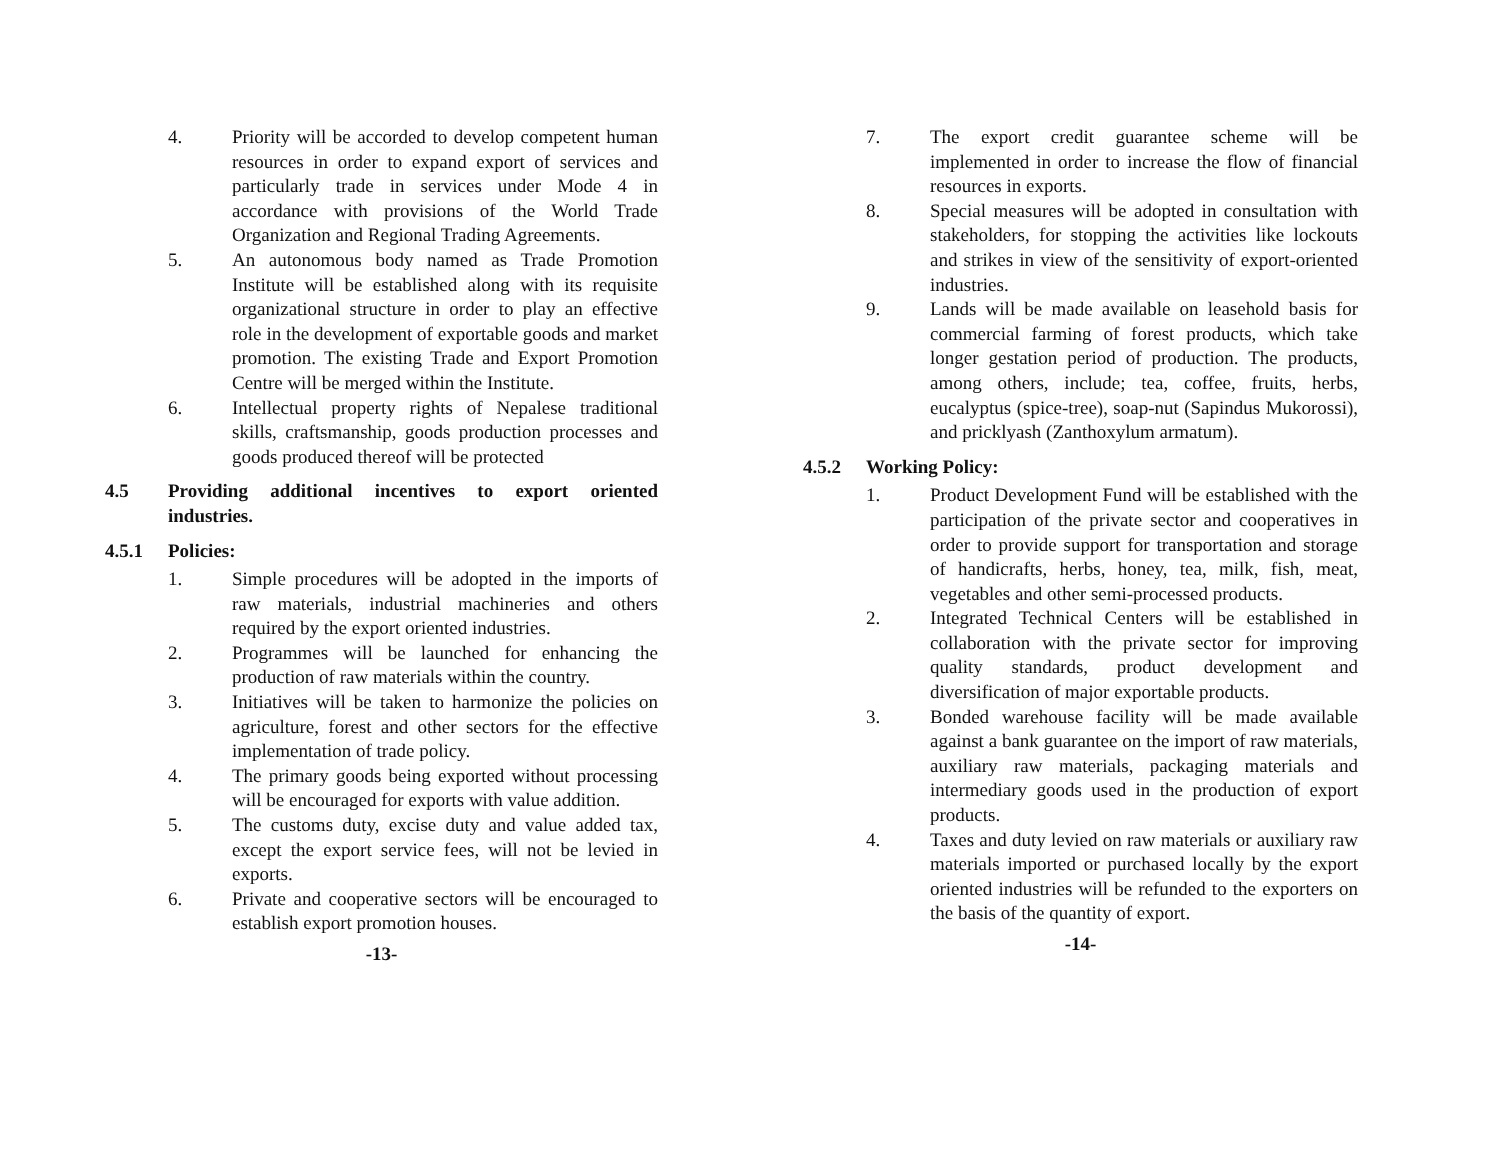4. Priority will be accorded to develop competent human resources in order to expand export of services and particularly trade in services under Mode 4 in accordance with provisions of the World Trade Organization and Regional Trading Agreements.
5. An autonomous body named as Trade Promotion Institute will be established along with its requisite organizational structure in order to play an effective role in the development of exportable goods and market promotion. The existing Trade and Export Promotion Centre will be merged within the Institute.
6. Intellectual property rights of Nepalese traditional skills, craftsmanship, goods production processes and goods produced thereof will be protected
4.5 Providing additional incentives to export oriented industries.
4.5.1 Policies:
1. Simple procedures will be adopted in the imports of raw materials, industrial machineries and others required by the export oriented industries.
2. Programmes will be launched for enhancing the production of raw materials within the country.
3. Initiatives will be taken to harmonize the policies on agriculture, forest and other sectors for the effective implementation of trade policy.
4. The primary goods being exported without processing will be encouraged for exports with value addition.
5. The customs duty, excise duty and value added tax, except the export service fees, will not be levied in exports.
6. Private and cooperative sectors will be encouraged to establish export promotion houses.
-13-
7. The export credit guarantee scheme will be implemented in order to increase the flow of financial resources in exports.
8. Special measures will be adopted in consultation with stakeholders, for stopping the activities like lockouts and strikes in view of the sensitivity of export-oriented industries.
9. Lands will be made available on leasehold basis for commercial farming of forest products, which take longer gestation period of production. The products, among others, include; tea, coffee, fruits, herbs, eucalyptus (spice-tree), soap-nut (Sapindus Mukorossi), and pricklyash (Zanthoxylum armatum).
4.5.2 Working Policy:
1. Product Development Fund will be established with the participation of the private sector and cooperatives in order to provide support for transportation and storage of handicrafts, herbs, honey, tea, milk, fish, meat, vegetables and other semi-processed products.
2. Integrated Technical Centers will be established in collaboration with the private sector for improving quality standards, product development and diversification of major exportable products.
3. Bonded warehouse facility will be made available against a bank guarantee on the import of raw materials, auxiliary raw materials, packaging materials and intermediary goods used in the production of export products.
4. Taxes and duty levied on raw materials or auxiliary raw materials imported or purchased locally by the export oriented industries will be refunded to the exporters on the basis of the quantity of export.
-14-